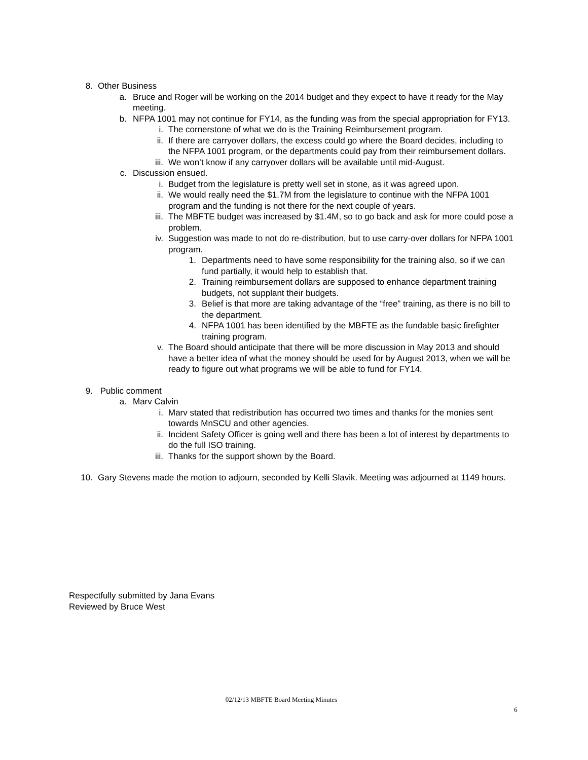8. Other Business
a. Bruce and Roger will be working on the 2014 budget and they expect to have it ready for the May meeting.
b. NFPA 1001 may not continue for FY14, as the funding was from the special appropriation for FY13.
i. The cornerstone of what we do is the Training Reimbursement program.
ii. If there are carryover dollars, the excess could go where the Board decides, including to the NFPA 1001 program, or the departments could pay from their reimbursement dollars.
iii. We won’t know if any carryover dollars will be available until mid-August.
c. Discussion ensued.
i. Budget from the legislature is pretty well set in stone, as it was agreed upon.
ii. We would really need the $1.7M from the legislature to continue with the NFPA 1001 program and the funding is not there for the next couple of years.
iii. The MBFTE budget was increased by $1.4M, so to go back and ask for more could pose a problem.
iv. Suggestion was made to not do re-distribution, but to use carry-over dollars for NFPA 1001 program.
1. Departments need to have some responsibility for the training also, so if we can fund partially, it would help to establish that.
2. Training reimbursement dollars are supposed to enhance department training budgets, not supplant their budgets.
3. Belief is that more are taking advantage of the “free” training, as there is no bill to the department.
4. NFPA 1001 has been identified by the MBFTE as the fundable basic firefighter training program.
v. The Board should anticipate that there will be more discussion in May 2013 and should have a better idea of what the money should be used for by August 2013, when we will be ready to figure out what programs we will be able to fund for FY14.
9. Public comment
a. Marv Calvin
i. Marv stated that redistribution has occurred two times and thanks for the monies sent towards MnSCU and other agencies.
ii. Incident Safety Officer is going well and there has been a lot of interest by departments to do the full ISO training.
iii. Thanks for the support shown by the Board.
10. Gary Stevens made the motion to adjourn, seconded by Kelli Slavik. Meeting was adjourned at 1149 hours.
Respectfully submitted by Jana Evans
Reviewed by Bruce West
02/12/13 MBFTE Board Meeting Minutes
6